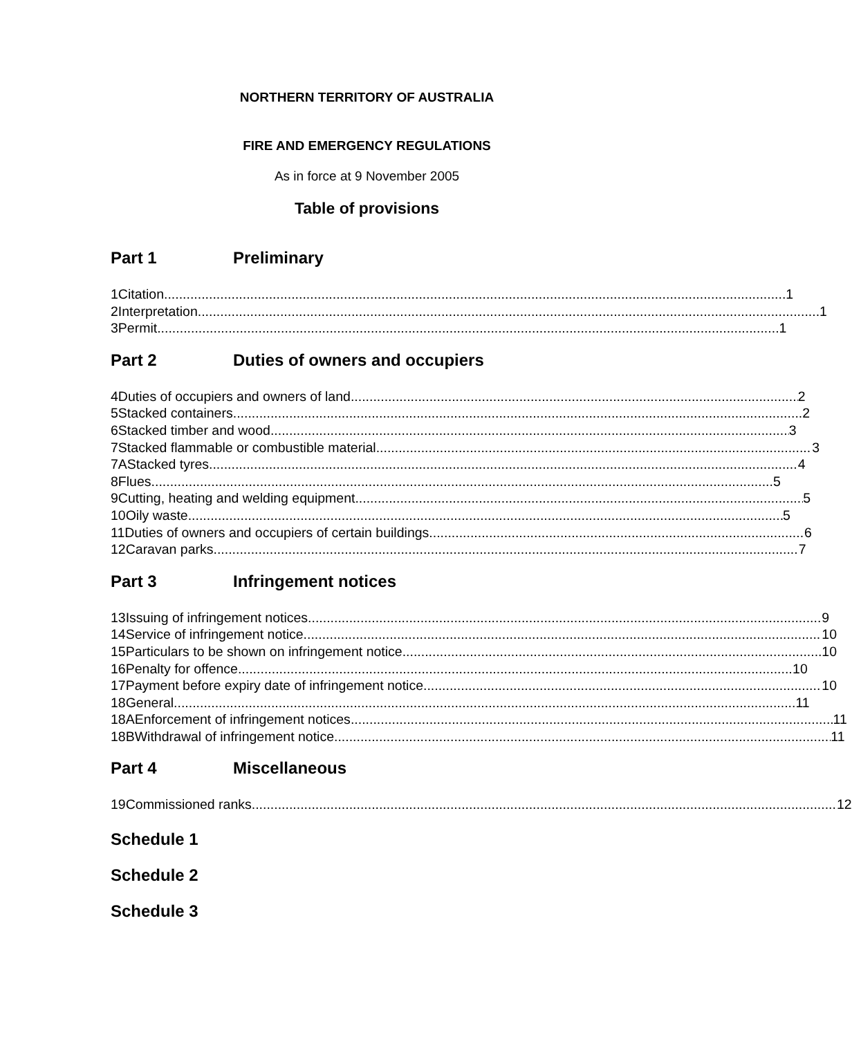NORTHERN TERRITORY OF AUSTRALIA
FIRE AND EMERGENCY REGULATIONS
As in force at 9 November 2005
Table of provisions
Part 1 Preliminary
1 Citation 1
2 Interpretation 1
3 Permit 1
Part 2 Duties of owners and occupiers
4 Duties of occupiers and owners of land 2
5 Stacked containers 2
6 Stacked timber and wood 3
7 Stacked flammable or combustible material 3
7A Stacked tyres 4
8 Flues 5
9 Cutting, heating and welding equipment 5
10 Oily waste 5
11 Duties of owners and occupiers of certain buildings 6
12 Caravan parks 7
Part 3 Infringement notices
13 Issuing of infringement notices 9
14 Service of infringement notice 10
15 Particulars to be shown on infringement notice 10
16 Penalty for offence 10
17 Payment before expiry date of infringement notice 10
18 General 11
18A Enforcement of infringement notices 11
18B Withdrawal of infringement notice 11
Part 4 Miscellaneous
19 Commissioned ranks 12
Schedule 1
Schedule 2
Schedule 3